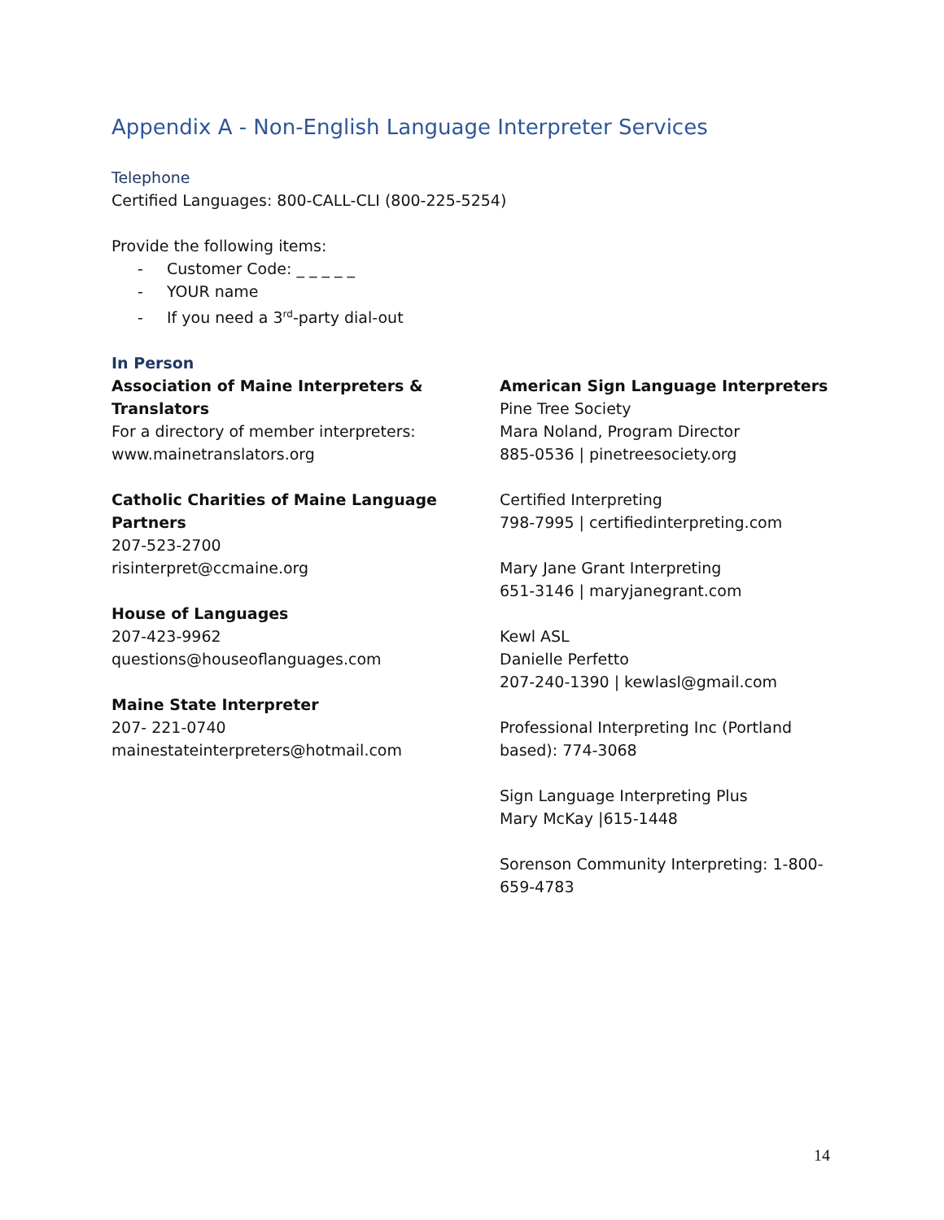Appendix A - Non-English Language Interpreter Services
Telephone
Certified Languages: 800-CALL-CLI (800-225-5254)
Provide the following items:
- Customer Code: _ _ _ _ _
- YOUR name
- If you need a 3<sup>rd</sup>-party dial-out
In Person
Association of Maine Interpreters &
Translators
For a directory of member interpreters:
www.mainetranslators.org
Catholic Charities of Maine Language
Partners
207-523-2700
risinterpret@ccmaine.org
House of Languages
207-423-9962
questions@houseoflanguages.com
Maine State Interpreter
207- 221-0740
mainestateinterpreters@hotmail.com
American Sign Language Interpreters
Pine Tree Society
Mara Noland, Program Director
885-0536 | pinetreesociety.org
Certified Interpreting
798-7995 | certifiedinterpreting.com
Mary Jane Grant Interpreting
651-3146 | maryjanegrant.com
Kewl ASL
Danielle Perfetto
207-240-1390 | kewlasl@gmail.com
Professional Interpreting Inc (Portland
based): 774-3068
Sign Language Interpreting Plus
Mary McKay |615-1448
Sorenson Community Interpreting: 1-800-
659-4783
14